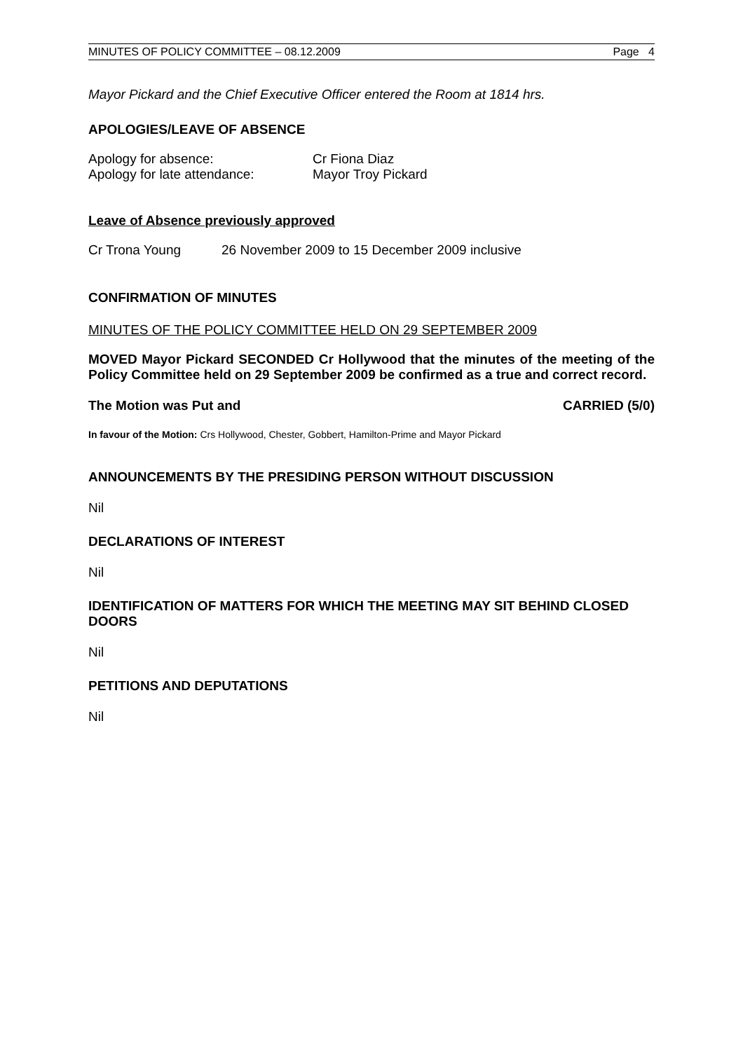MINUTES OF POLICY COMMITTEE – 08.12.2009 Page 4
Mayor Pickard and the Chief Executive Officer entered the Room at 1814 hrs.
APOLOGIES/LEAVE OF ABSENCE
Apology for absence: Cr Fiona Diaz
Apology for late attendance: Mayor Troy Pickard
Leave of Absence previously approved
Cr Trona Young 26 November 2009 to 15 December 2009 inclusive
CONFIRMATION OF MINUTES
MINUTES OF THE POLICY COMMITTEE HELD ON 29 SEPTEMBER 2009
MOVED Mayor Pickard SECONDED Cr Hollywood that the minutes of the meeting of the Policy Committee held on 29 September 2009 be confirmed as a true and correct record.
The Motion was Put and CARRIED (5/0)
In favour of the Motion: Crs Hollywood, Chester, Gobbert, Hamilton-Prime and Mayor Pickard
ANNOUNCEMENTS BY THE PRESIDING PERSON WITHOUT DISCUSSION
Nil
DECLARATIONS OF INTEREST
Nil
IDENTIFICATION OF MATTERS FOR WHICH THE MEETING MAY SIT BEHIND CLOSED DOORS
Nil
PETITIONS AND DEPUTATIONS
Nil